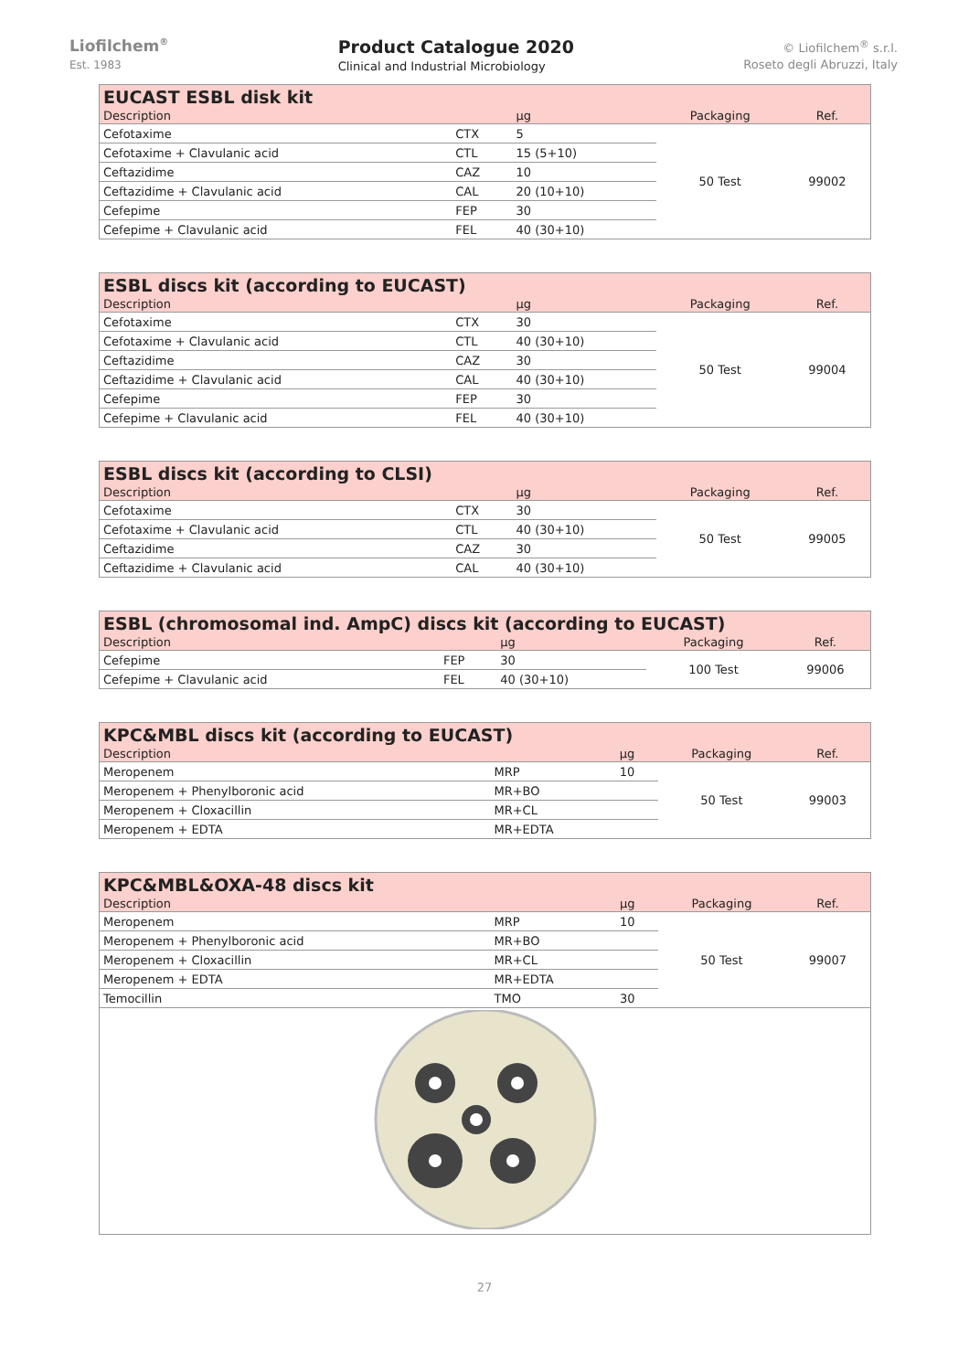Liofilchem<sup>®</sup>
Est. 1983
Product Catalogue 2020
Clinical and Industrial Microbiology
© Liofilchem<sup>®</sup> s.r.l.
Roseto degli Abruzzi, Italy
| EUCAST ESBL disk kit | | | | |
| --- | --- | --- | --- | --- |
| Description | | µg | Packaging | Ref. |
| Cefotaxime | CTX | 5 | 50 Test | 99002 |
| Cefotaxime + Clavulanic acid | CTL | 15 (5+10) | | |
| Ceftazidime | CAZ | 10 | | |
| Ceftazidime + Clavulanic acid | CAL | 20 (10+10) | | |
| Cefepime | FEP | 30 | | |
| Cefepime + Clavulanic acid | FEL | 40 (30+10) | | |
| ESBL discs kit (according to EUCAST) | | | | |
| --- | --- | --- | --- | --- |
| Description | | µg | Packaging | Ref. |
| Cefotaxime | CTX | 30 | 50 Test | 99004 |
| Cefotaxime + Clavulanic acid | CTL | 40 (30+10) | | |
| Ceftazidime | CAZ | 30 | | |
| Ceftazidime + Clavulanic acid | CAL | 40 (30+10) | | |
| Cefepime | FEP | 30 | | |
| Cefepime + Clavulanic acid | FEL | 40 (30+10) | | |
| ESBL discs kit (according to CLSI) | | | | |
| --- | --- | --- | --- | --- |
| Description | | µg | Packaging | Ref. |
| Cefotaxime | CTX | 30 | 50 Test | 99005 |
| Cefotaxime + Clavulanic acid | CTL | 40 (30+10) | | |
| Ceftazidime | CAZ | 30 | | |
| Ceftazidime + Clavulanic acid | CAL | 40 (30+10) | | |
| ESBL (chromosomal ind. AmpC) discs kit (according to EUCAST) | | | | |
| --- | --- | --- | --- | --- |
| Description | | µg | Packaging | Ref. |
| Cefepime | FEP | 30 | 100 Test | 99006 |
| Cefepime + Clavulanic acid | FEL | 40 (30+10) | | |
| KPC&MBL discs kit (according to EUCAST) | | | | |
| --- | --- | --- | --- | --- |
| Description | | µg | Packaging | Ref. |
| Meropenem | MRP | 10 | 50 Test | 99003 |
| Meropenem + Phenylboronic acid | MR+BO | | | |
| Meropenem + Cloxacillin | MR+CL | | | |
| Meropenem + EDTA | MR+EDTA | | | |
| KPC&MBL&OXA-48 discs kit | | | | |
| --- | --- | --- | --- | --- |
| Description | | µg | Packaging | Ref. |
| Meropenem | MRP | 10 | 50 Test | 99007 |
| Meropenem + Phenylboronic acid | MR+BO | | | |
| Meropenem + Cloxacillin | MR+CL | | | |
| Meropenem + EDTA | MR+EDTA | | | |
| Temocillin | TMO | 30 | | |
27